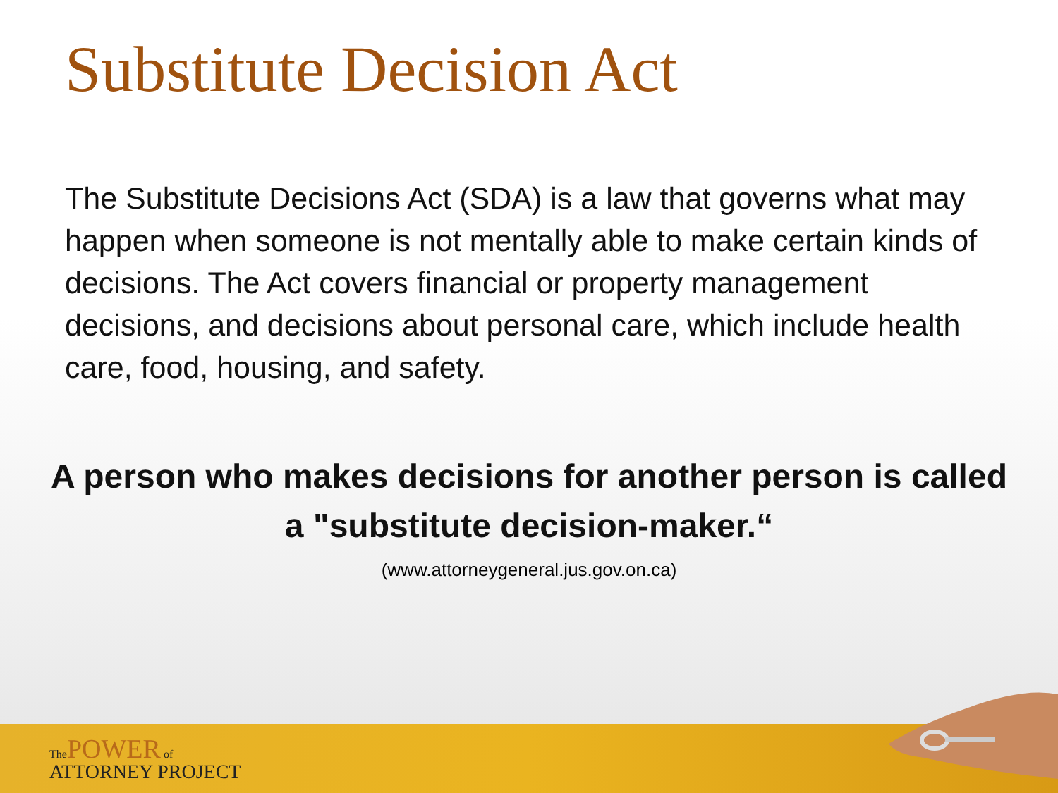Substitute Decision Act
The Substitute Decisions Act (SDA) is a law that governs what may happen when someone is not mentally able to make certain kinds of decisions. The Act covers financial or property management decisions, and decisions about personal care, which include health care, food, housing, and safety.
A person who makes decisions for another person is called a "substitute decision-maker.“
(www.attorneygeneral.jus.gov.on.ca)
The POWER of
ATTORNEY PROJECT